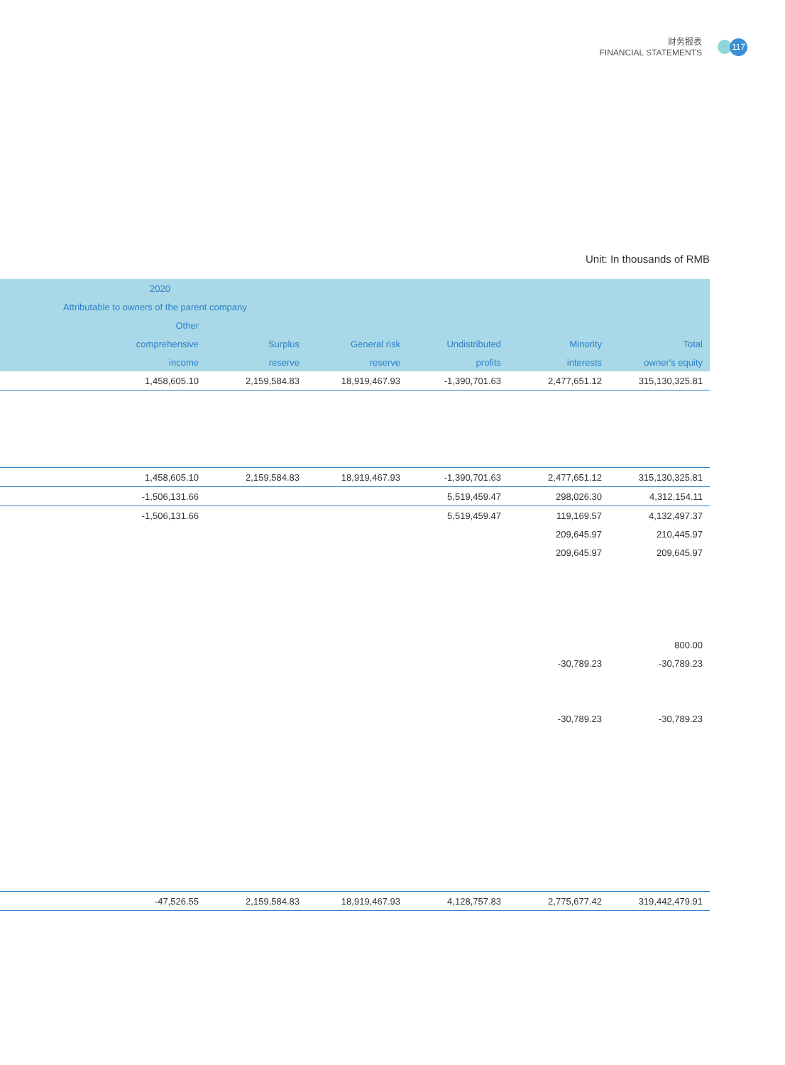财务报表
FINANCIAL STATEMENTS
117
Unit: In thousands of RMB
| 2020 | | | | | |
| --- | --- | --- | --- | --- | --- |
| Attributable to owners of the parent company | | | | | |
| Other | | | | | |
| comprehensive | Surplus | General risk | Undistributed | Minority | Total |
| income | reserve | reserve | profits | interests | owner's equity |
| 1,458,605.10 | 2,159,584.83 | 18,919,467.93 | -1,390,701.63 | 2,477,651.12 | 315,130,325.81 |
| 1,458,605.10 | 2,159,584.83 | 18,919,467.93 | -1,390,701.63 | 2,477,651.12 | 315,130,325.81 |
| -1,506,131.66 | | | 5,519,459.47 | 298,026.30 | 4,312,154.11 |
| -1,506,131.66 | | | 5,519,459.47 | 119,169.57 | 4,132,497.37 |
| | | | | 209,645.97 | 210,445.97 |
| | | | | 209,645.97 | 209,645.97 |
| | | | | | 800.00 |
| | | | | -30,789.23 | -30,789.23 |
| | | | | -30,789.23 | -30,789.23 |
| -47,526.55 | 2,159,584.83 | 18,919,467.93 | 4,128,757.83 | 2,775,677.42 | 319,442,479.91 |